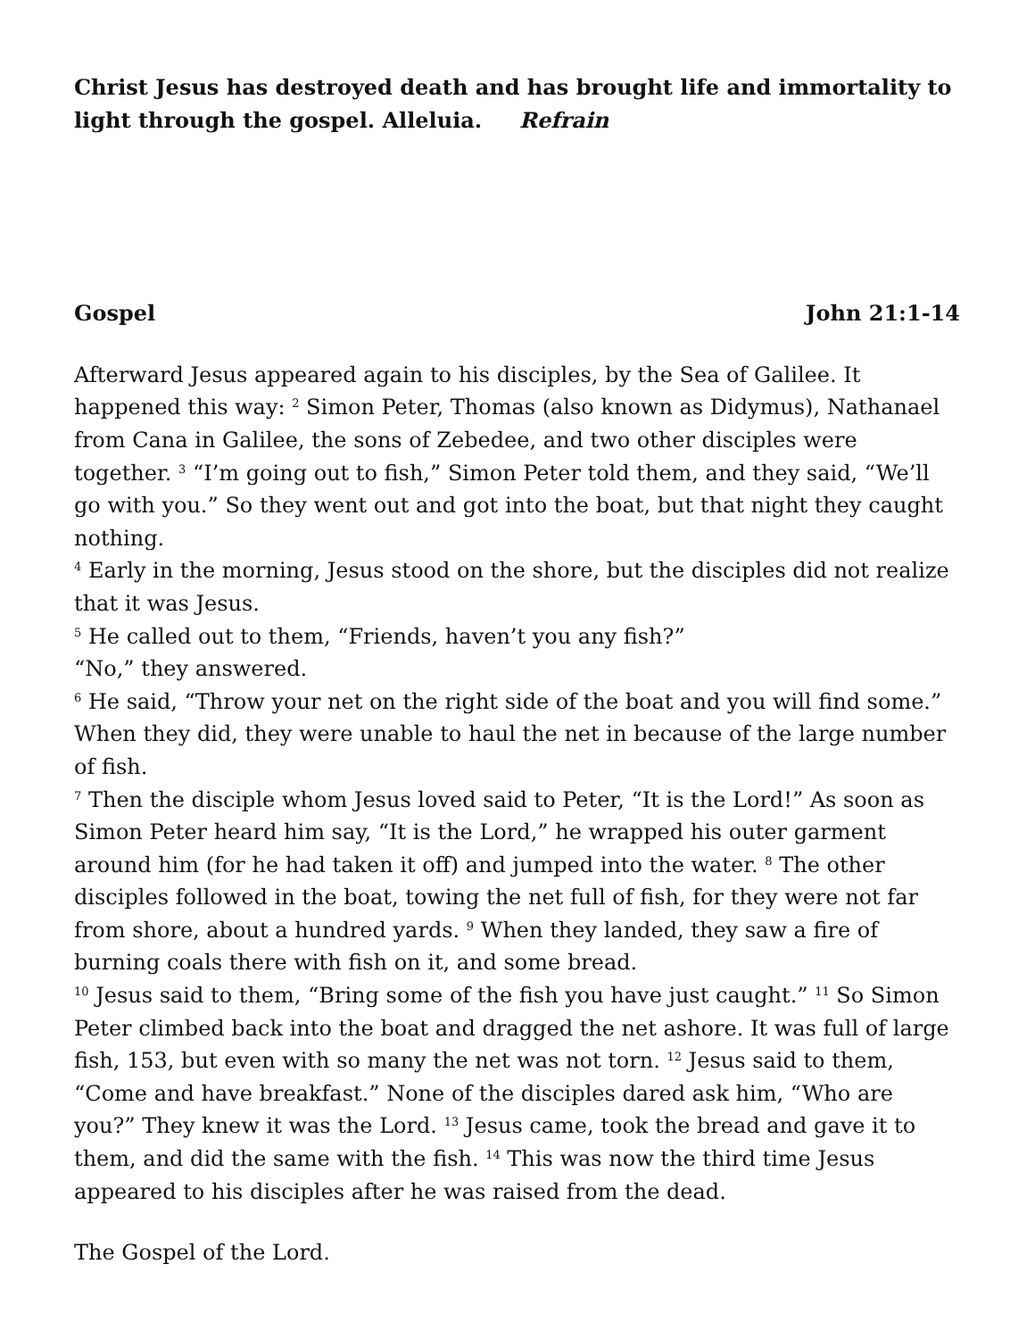Christ Jesus has destroyed death and has brought life and immortality to light through the gospel. Alleluia. Refrain
Gospel John 21:1-14
Afterward Jesus appeared again to his disciples, by the Sea of Galilee. It happened this way: <sup>2</sup> Simon Peter, Thomas (also known as Didymus), Nathanael from Cana in Galilee, the sons of Zebedee, and two other disciples were together. <sup>3</sup> “I’m going out to fish,” Simon Peter told them, and they said, “We’ll go with you.” So they went out and got into the boat, but that night they caught nothing.
<sup>4</sup> Early in the morning, Jesus stood on the shore, but the disciples did not realize that it was Jesus.
<sup>5</sup> He called out to them, “Friends, haven’t you any fish?”
“No,” they answered.
<sup>6</sup> He said, “Throw your net on the right side of the boat and you will find some.” When they did, they were unable to haul the net in because of the large number of fish.
<sup>7</sup> Then the disciple whom Jesus loved said to Peter, “It is the Lord!” As soon as Simon Peter heard him say, “It is the Lord,” he wrapped his outer garment around him (for he had taken it off) and jumped into the water. <sup>8</sup> The other disciples followed in the boat, towing the net full of fish, for they were not far from shore, about a hundred yards. <sup>9</sup> When they landed, they saw a fire of burning coals there with fish on it, and some bread.
<sup>10</sup> Jesus said to them, “Bring some of the fish you have just caught.” <sup>11</sup> So Simon Peter climbed back into the boat and dragged the net ashore. It was full of large fish, 153, but even with so many the net was not torn. <sup>12</sup> Jesus said to them, “Come and have breakfast.” None of the disciples dared ask him, “Who are you?” They knew it was the Lord. <sup>13</sup> Jesus came, took the bread and gave it to them, and did the same with the fish. <sup>14</sup> This was now the third time Jesus appeared to his disciples after he was raised from the dead.
The Gospel of the Lord.